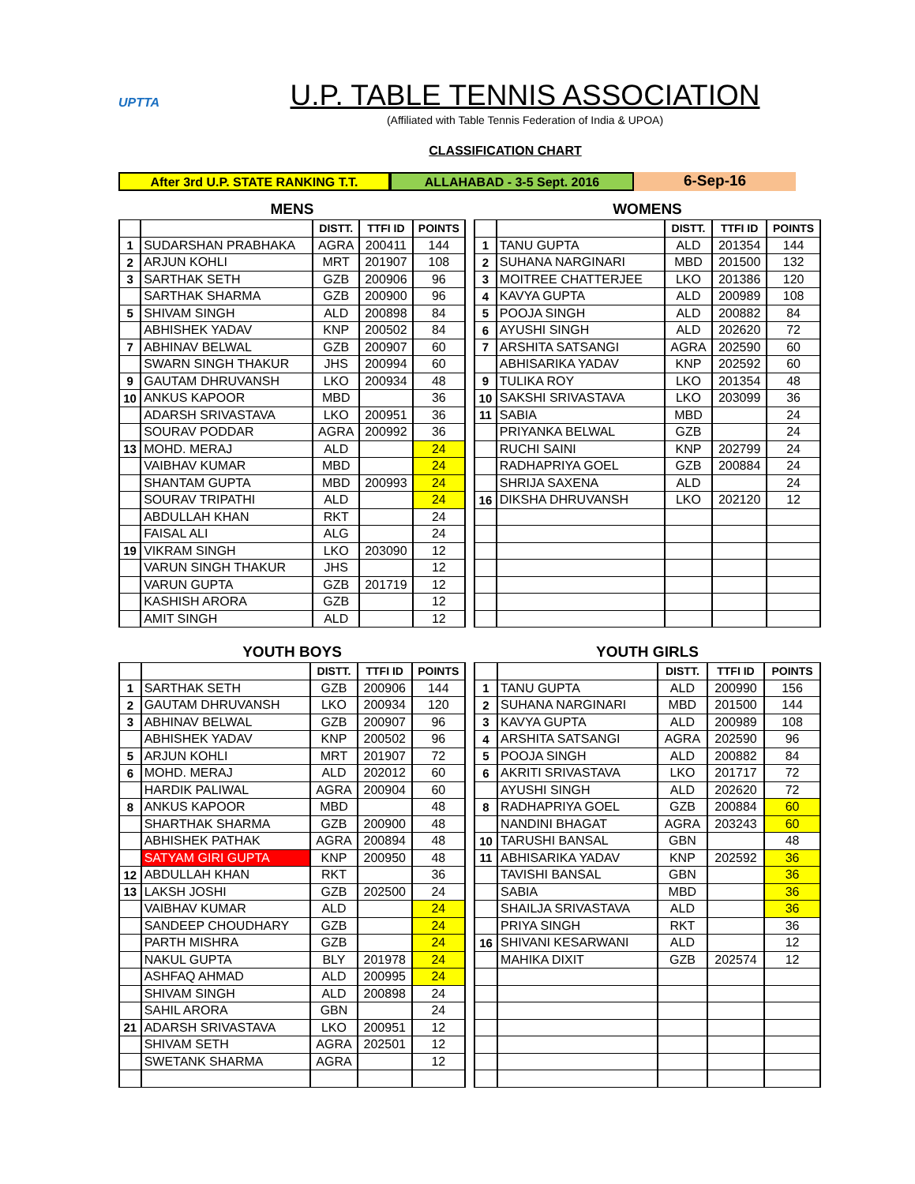UPTTA
U.P. TABLE TENNIS ASSOCIATION
(Affiliated with Table Tennis Federation of India & UPOA)
CLASSIFICATION CHART
After 3rd U.P. STATE RANKING T.T. ALLAHABAD - 3-5 Sept. 2016
6-Sep-16
MENS
| | | DISTT. | TTFI ID | POINTS |
| --- | --- | --- | --- | --- |
| 1 | SUDARSHAN PRABHAKA | AGRA | 200411 | 144 |
| 2 | ARJUN KOHLI | MRT | 201907 | 108 |
| 3 | SARTHAK SETH | GZB | 200906 | 96 |
| | SARTHAK SHARMA | GZB | 200900 | 96 |
| 5 | SHIVAM SINGH | ALD | 200898 | 84 |
| | ABHISHEK YADAV | KNP | 200502 | 84 |
| 7 | ABHINAV BELWAL | GZB | 200907 | 60 |
| | SWARN SINGH THAKUR | JHS | 200994 | 60 |
| 9 | GAUTAM DHRUVANSH | LKO | 200934 | 48 |
| 10 | ANKUS KAPOOR | MBD | | 36 |
| | ADARSH SRIVASTAVA | LKO | 200951 | 36 |
| | SOURAV PODDAR | AGRA | 200992 | 36 |
| 13 | MOHD. MERAJ | ALD | | 24 |
| | VAIBHAV KUMAR | MBD | | 24 |
| | SHANTAM GUPTA | MBD | 200993 | 24 |
| | SOURAV TRIPATHI | ALD | | 24 |
| | ABDULLAH KHAN | RKT | | 24 |
| | FAISAL ALI | ALG | | 24 |
| 19 | VIKRAM SINGH | LKO | 203090 | 12 |
| | VARUN SINGH THAKUR | JHS | | 12 |
| | VARUN GUPTA | GZB | 201719 | 12 |
| | KASHISH ARORA | GZB | | 12 |
| | AMIT SINGH | ALD | | 12 |
WOMENS
| | | DISTT. | TTFI ID | POINTS |
| --- | --- | --- | --- | --- |
| 1 | TANU GUPTA | ALD | 201354 | 144 |
| 2 | SUHANA NARGINARI | MBD | 201500 | 132 |
| 3 | MOITREE CHATTERJEE | LKO | 201386 | 120 |
| 4 | KAVYA GUPTA | ALD | 200989 | 108 |
| 5 | POOJA SINGH | ALD | 200882 | 84 |
| 6 | AYUSHI SINGH | ALD | 202620 | 72 |
| 7 | ARSHITA SATSANGI | AGRA | 202590 | 60 |
| | ABHISARIKA YADAV | KNP | 202592 | 60 |
| 9 | TULIKA ROY | LKO | 201354 | 48 |
| 10 | SAKSHI SRIVASTAVA | LKO | 203099 | 36 |
| 11 | SABIA | MBD | | 24 |
| | PRIYANKA BELWAL | GZB | | 24 |
| | RUCHI SAINI | KNP | 202799 | 24 |
| | RADHAPRIYA GOEL | GZB | 200884 | 24 |
| | SHRIJA SAXENA | ALD | | 24 |
| 16 | DIKSHA DHRUVANSH | LKO | 202120 | 12 |
YOUTH BOYS
| | | DISTT. | TTFI ID | POINTS |
| --- | --- | --- | --- | --- |
| 1 | SARTHAK SETH | GZB | 200906 | 144 |
| 2 | GAUTAM DHRUVANSH | LKO | 200934 | 120 |
| 3 | ABHINAV BELWAL | GZB | 200907 | 96 |
| | ABHISHEK YADAV | KNP | 200502 | 96 |
| 5 | ARJUN KOHLI | MRT | 201907 | 72 |
| 6 | MOHD. MERAJ | ALD | 202012 | 60 |
| | HARDIK PALIWAL | AGRA | 200904 | 60 |
| 8 | ANKUS KAPOOR | MBD | | 48 |
| | SHARTHAK SHARMA | GZB | 200900 | 48 |
| | ABHISHEK PATHAK | AGRA | 200894 | 48 |
| | SATYAM GIRI GUPTA | KNP | 200950 | 48 |
| 12 | ABDULLAH KHAN | RKT | | 36 |
| 13 | LAKSH JOSHI | GZB | 202500 | 24 |
| | VAIBHAV KUMAR | ALD | | 24 |
| | SANDEEP CHOUDHARY | GZB | | 24 |
| | PARTH MISHRA | GZB | | 24 |
| | NAKUL GUPTA | BLY | 201978 | 24 |
| | ASHFAQ AHMAD | ALD | 200995 | 24 |
| | SHIVAM SINGH | ALD | 200898 | 24 |
| | SAHIL ARORA | GBN | | 24 |
| 21 | ADARSH SRIVASTAVA | LKO | 200951 | 12 |
| | SHIVAM SETH | AGRA | 202501 | 12 |
| | SWETANK SHARMA | AGRA | | 12 |
YOUTH GIRLS
| | | DISTT. | TTFI ID | POINTS |
| --- | --- | --- | --- | --- |
| 1 | TANU GUPTA | ALD | 200990 | 156 |
| 2 | SUHANA NARGINARI | MBD | 201500 | 144 |
| 3 | KAVYA GUPTA | ALD | 200989 | 108 |
| 4 | ARSHITA SATSANGI | AGRA | 202590 | 96 |
| 5 | POOJA SINGH | ALD | 200882 | 84 |
| 6 | AKRITI SRIVASTAVA | LKO | 201717 | 72 |
| | AYUSHI SINGH | ALD | 202620 | 72 |
| 8 | RADHAPRIYA GOEL | GZB | 200884 | 60 |
| | NANDINI BHAGAT | AGRA | 203243 | 60 |
| 10 | TARUSHI BANSAL | GBN | | 48 |
| 11 | ABHISARIKA YADAV | KNP | 202592 | 36 |
| | TAVISHI BANSAL | GBN | | 36 |
| | SABIA | MBD | | 36 |
| | SHAILJA SRIVASTAVA | ALD | | 36 |
| | PRIYA SINGH | RKT | | 36 |
| 16 | SHIVANI KESARWANI | ALD | | 12 |
| | MAHIKA DIXIT | GZB | 202574 | 12 |